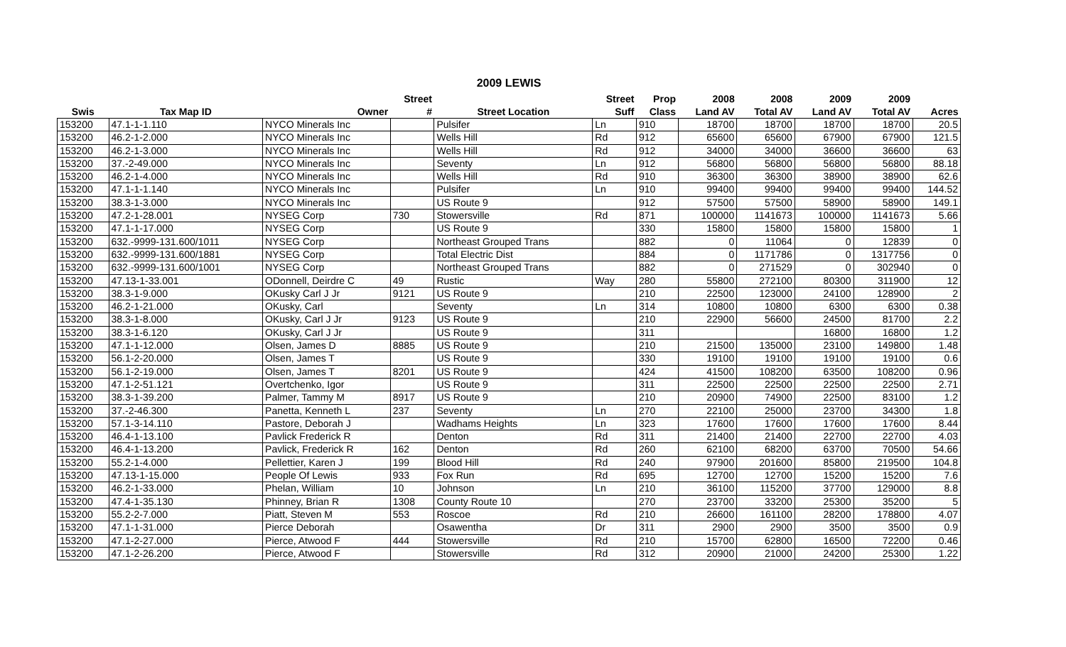2009 LEWIS
| | | | Street | | Street | Prop | 2008 | 2008 | 2009 | 2009 | |
| --- | --- | --- | --- | --- | --- | --- | --- | --- | --- | --- | --- |
| Swis | Tax Map ID | Owner | # | Street Location | Suff | Class | Land AV | Total AV | Land AV | Total AV | Acres |
| 153200 | 47.1-1-1.110 | NYCO Minerals Inc | | Pulsifer | Ln | 910 | 18700 | 18700 | 18700 | 18700 | 20.5 |
| 153200 | 46.2-1-2.000 | NYCO Minerals Inc | | Wells Hill | Rd | 912 | 65600 | 65600 | 67900 | 67900 | 121.5 |
| 153200 | 46.2-1-3.000 | NYCO Minerals Inc | | Wells Hill | Rd | 912 | 34000 | 34000 | 36600 | 36600 | 63 |
| 153200 | 37.-2-49.000 | NYCO Minerals Inc | | Seventy | Ln | 912 | 56800 | 56800 | 56800 | 56800 | 88.18 |
| 153200 | 46.2-1-4.000 | NYCO Minerals Inc | | Wells Hill | Rd | 910 | 36300 | 36300 | 38900 | 38900 | 62.6 |
| 153200 | 47.1-1-1.140 | NYCO Minerals Inc | | Pulsifer | Ln | 910 | 99400 | 99400 | 99400 | 99400 | 144.52 |
| 153200 | 38.3-1-3.000 | NYCO Minerals Inc | | US Route 9 | | 912 | 57500 | 57500 | 58900 | 58900 | 149.1 |
| 153200 | 47.2-1-28.001 | NYSEG Corp | 730 | Stowersville | Rd | 871 | 100000 | 1141673 | 100000 | 1141673 | 5.66 |
| 153200 | 47.1-1-17.000 | NYSEG Corp | | US Route 9 | | 330 | 15800 | 15800 | 15800 | 15800 | 1 |
| 153200 | 632.-9999-131.600/1011 | NYSEG Corp | | Northeast Grouped Trans | | 882 | 0 | 11064 | 0 | 12839 | 0 |
| 153200 | 632.-9999-131.600/1881 | NYSEG Corp | | Total Electric Dist | | 884 | 0 | 1171786 | 0 | 1317756 | 0 |
| 153200 | 632.-9999-131.600/1001 | NYSEG Corp | | Northeast Grouped Trans | | 882 | 0 | 271529 | 0 | 302940 | 0 |
| 153200 | 47.13-1-33.001 | ODonnell, Deirdre C | 49 | Rustic | Way | 280 | 55800 | 272100 | 80300 | 311900 | 12 |
| 153200 | 38.3-1-9.000 | OKusky Carl J Jr | 9121 | US Route 9 | | 210 | 22500 | 123000 | 24100 | 128900 | 2 |
| 153200 | 46.2-1-21.000 | OKusky, Carl | | Seventy | Ln | 314 | 10800 | 10800 | 6300 | 6300 | 0.38 |
| 153200 | 38.3-1-8.000 | OKusky, Carl J Jr | 9123 | US Route 9 | | 210 | 22900 | 56600 | 24500 | 81700 | 2.2 |
| 153200 | 38.3-1-6.120 | OKusky, Carl J Jr | | US Route 9 | | 311 | | | 16800 | 16800 | 1.2 |
| 153200 | 47.1-1-12.000 | Olsen, James D | 8885 | US Route 9 | | 210 | 21500 | 135000 | 23100 | 149800 | 1.48 |
| 153200 | 56.1-2-20.000 | Olsen, James T | | US Route 9 | | 330 | 19100 | 19100 | 19100 | 19100 | 0.6 |
| 153200 | 56.1-2-19.000 | Olsen, James T | 8201 | US Route 9 | | 424 | 41500 | 108200 | 63500 | 108200 | 0.96 |
| 153200 | 47.1-2-51.121 | Overtchenko, Igor | | US Route 9 | | 311 | 22500 | 22500 | 22500 | 22500 | 2.71 |
| 153200 | 38.3-1-39.200 | Palmer, Tammy M | 8917 | US Route 9 | | 210 | 20900 | 74900 | 22500 | 83100 | 1.2 |
| 153200 | 37.-2-46.300 | Panetta, Kenneth L | 237 | Seventy | Ln | 270 | 22100 | 25000 | 23700 | 34300 | 1.8 |
| 153200 | 57.1-3-14.110 | Pastore, Deborah J | | Wadhams Heights | Ln | 323 | 17600 | 17600 | 17600 | 17600 | 8.44 |
| 153200 | 46.4-1-13.100 | Pavlick Frederick R | | Denton | Rd | 311 | 21400 | 21400 | 22700 | 22700 | 4.03 |
| 153200 | 46.4-1-13.200 | Pavlick, Frederick R | 162 | Denton | Rd | 260 | 62100 | 68200 | 63700 | 70500 | 54.66 |
| 153200 | 55.2-1-4.000 | Pellettier, Karen J | 199 | Blood Hill | Rd | 240 | 97900 | 201600 | 85800 | 219500 | 104.8 |
| 153200 | 47.13-1-15.000 | People Of Lewis | 933 | Fox Run | Rd | 695 | 12700 | 12700 | 15200 | 15200 | 7.6 |
| 153200 | 46.2-1-33.000 | Phelan, William | 10 | Johnson | Ln | 210 | 36100 | 115200 | 37700 | 129000 | 8.8 |
| 153200 | 47.4-1-35.130 | Phinney, Brian R | 1308 | County Route 10 | | 270 | 23700 | 33200 | 25300 | 35200 | 5 |
| 153200 | 55.2-2-7.000 | Piatt, Steven M | 553 | Roscoe | Rd | 210 | 26600 | 161100 | 28200 | 178800 | 4.07 |
| 153200 | 47.1-1-31.000 | Pierce Deborah | | Osawentha | Dr | 311 | 2900 | 2900 | 3500 | 3500 | 0.9 |
| 153200 | 47.1-2-27.000 | Pierce, Atwood F | 444 | Stowersville | Rd | 210 | 15700 | 62800 | 16500 | 72200 | 0.46 |
| 153200 | 47.1-2-26.200 | Pierce, Atwood F | | Stowersville | Rd | 312 | 20900 | 21000 | 24200 | 25300 | 1.22 |